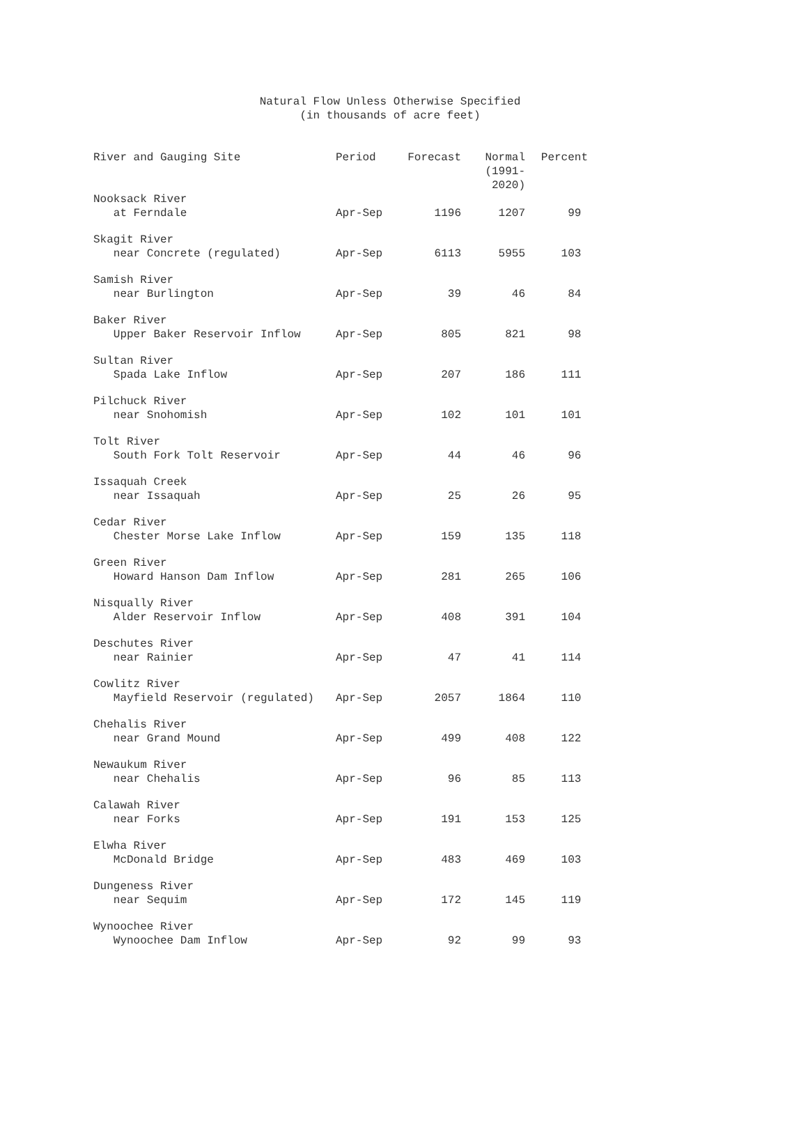Natural Flow Unless Otherwise Specified
(in thousands of acre feet)
| River and Gauging Site | Period | Forecast | Normal (1991-2020) | Percent |
| --- | --- | --- | --- | --- |
| Nooksack River | | | | |
| at Ferndale | Apr-Sep | 1196 | 1207 | 99 |
| Skagit River | | | | |
| near Concrete (regulated) | Apr-Sep | 6113 | 5955 | 103 |
| Samish River | | | | |
| near Burlington | Apr-Sep | 39 | 46 | 84 |
| Baker River | | | | |
| Upper Baker Reservoir Inflow | Apr-Sep | 805 | 821 | 98 |
| Sultan River | | | | |
| Spada Lake Inflow | Apr-Sep | 207 | 186 | 111 |
| Pilchuck River | | | | |
| near Snohomish | Apr-Sep | 102 | 101 | 101 |
| Tolt River | | | | |
| South Fork Tolt Reservoir | Apr-Sep | 44 | 46 | 96 |
| Issaquah Creek | | | | |
| near Issaquah | Apr-Sep | 25 | 26 | 95 |
| Cedar River | | | | |
| Chester Morse Lake Inflow | Apr-Sep | 159 | 135 | 118 |
| Green River | | | | |
| Howard Hanson Dam Inflow | Apr-Sep | 281 | 265 | 106 |
| Nisqually River | | | | |
| Alder Reservoir Inflow | Apr-Sep | 408 | 391 | 104 |
| Deschutes River | | | | |
| near Rainier | Apr-Sep | 47 | 41 | 114 |
| Cowlitz River | | | | |
| Mayfield Reservoir (regulated) | Apr-Sep | 2057 | 1864 | 110 |
| Chehalis River | | | | |
| near Grand Mound | Apr-Sep | 499 | 408 | 122 |
| Newaukum River | | | | |
| near Chehalis | Apr-Sep | 96 | 85 | 113 |
| Calawah River | | | | |
| near Forks | Apr-Sep | 191 | 153 | 125 |
| Elwha River | | | | |
| McDonald Bridge | Apr-Sep | 483 | 469 | 103 |
| Dungeness River | | | | |
| near Sequim | Apr-Sep | 172 | 145 | 119 |
| Wynoochee River | | | | |
| Wynoochee Dam Inflow | Apr-Sep | 92 | 99 | 93 |